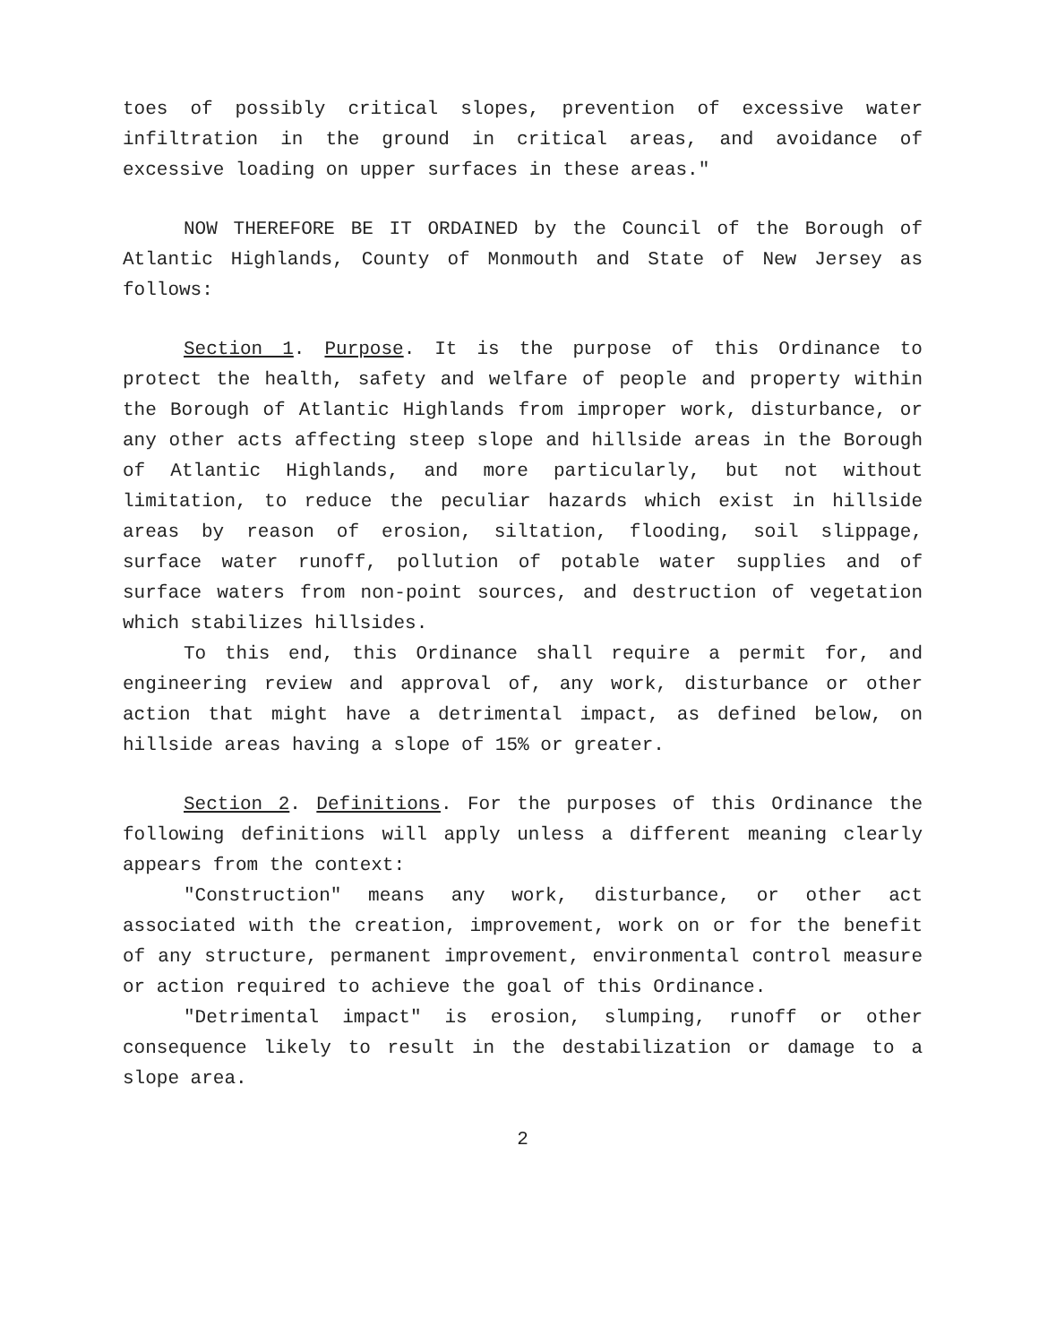toes of possibly critical slopes, prevention of excessive water infiltration in the ground in critical areas, and avoidance of excessive loading on upper surfaces in these areas."
NOW THEREFORE BE IT ORDAINED by the Council of the Borough of Atlantic Highlands, County of Monmouth and State of New Jersey as follows:
Section 1. Purpose. It is the purpose of this Ordinance to protect the health, safety and welfare of people and property within the Borough of Atlantic Highlands from improper work, disturbance, or any other acts affecting steep slope and hillside areas in the Borough of Atlantic Highlands, and more particularly, but not without limitation, to reduce the peculiar hazards which exist in hillside areas by reason of erosion, siltation, flooding, soil slippage, surface water runoff, pollution of potable water supplies and of surface waters from non-point sources, and destruction of vegetation which stabilizes hillsides.
To this end, this Ordinance shall require a permit for, and engineering review and approval of, any work, disturbance or other action that might have a detrimental impact, as defined below, on hillside areas having a slope of 15% or greater.
Section 2. Definitions. For the purposes of this Ordinance the following definitions will apply unless a different meaning clearly appears from the context:
"Construction" means any work, disturbance, or other act associated with the creation, improvement, work on or for the benefit of any structure, permanent improvement, environmental control measure or action required to achieve the goal of this Ordinance.
"Detrimental impact" is erosion, slumping, runoff or other consequence likely to result in the destabilization or damage to a slope area.
2